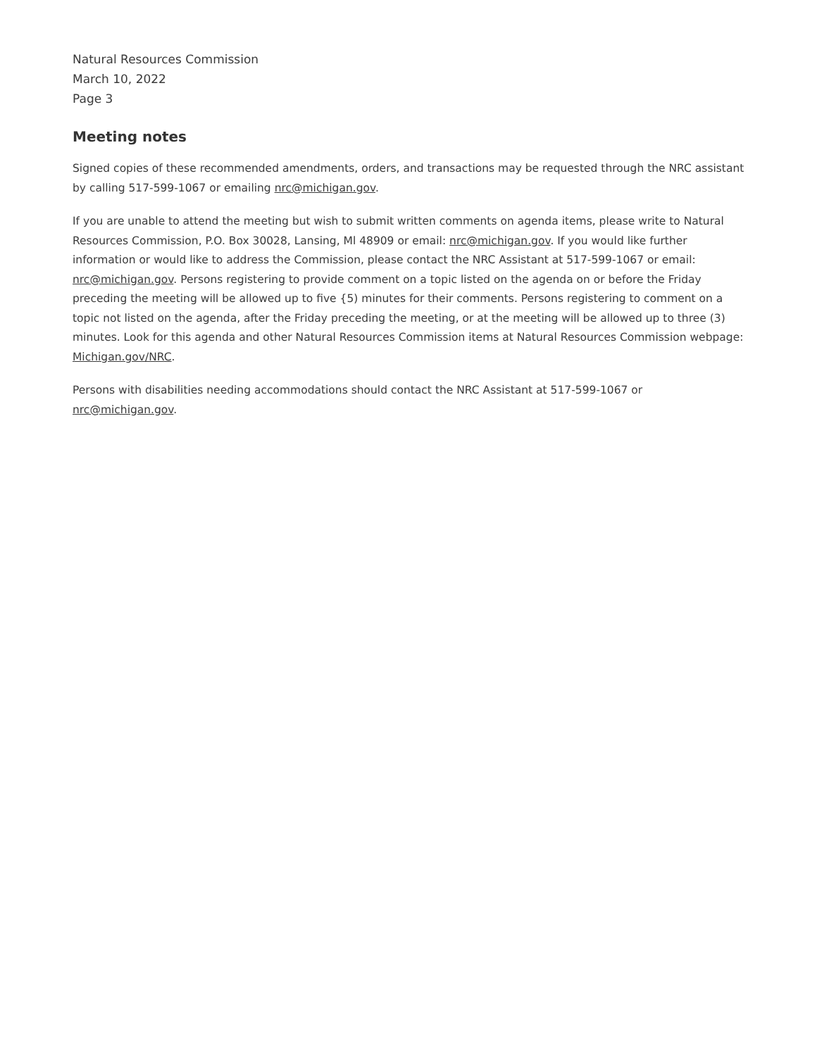Natural Resources Commission
March 10, 2022
Page 3
Meeting notes
Signed copies of these recommended amendments, orders, and transactions may be requested through the NRC assistant by calling 517-599-1067 or emailing nrc@michigan.gov.
If you are unable to attend the meeting but wish to submit written comments on agenda items, please write to Natural Resources Commission, P.O. Box 30028, Lansing, Ml 48909 or email: nrc@michigan.gov. If you would like further information or would like to address the Commission, please contact the NRC Assistant at 517-599-1067 or email: nrc@michigan.gov. Persons registering to provide comment on a topic listed on the agenda on or before the Friday preceding the meeting will be allowed up to five {5) minutes for their comments. Persons registering to comment on a topic not listed on the agenda, after the Friday preceding the meeting, or at the meeting will be allowed up to three (3) minutes. Look for this agenda and other Natural Resources Commission items at Natural Resources Commission webpage: Michigan.gov/NRC.
Persons with disabilities needing accommodations should contact the NRC Assistant at 517-599-1067 or nrc@michigan.gov.